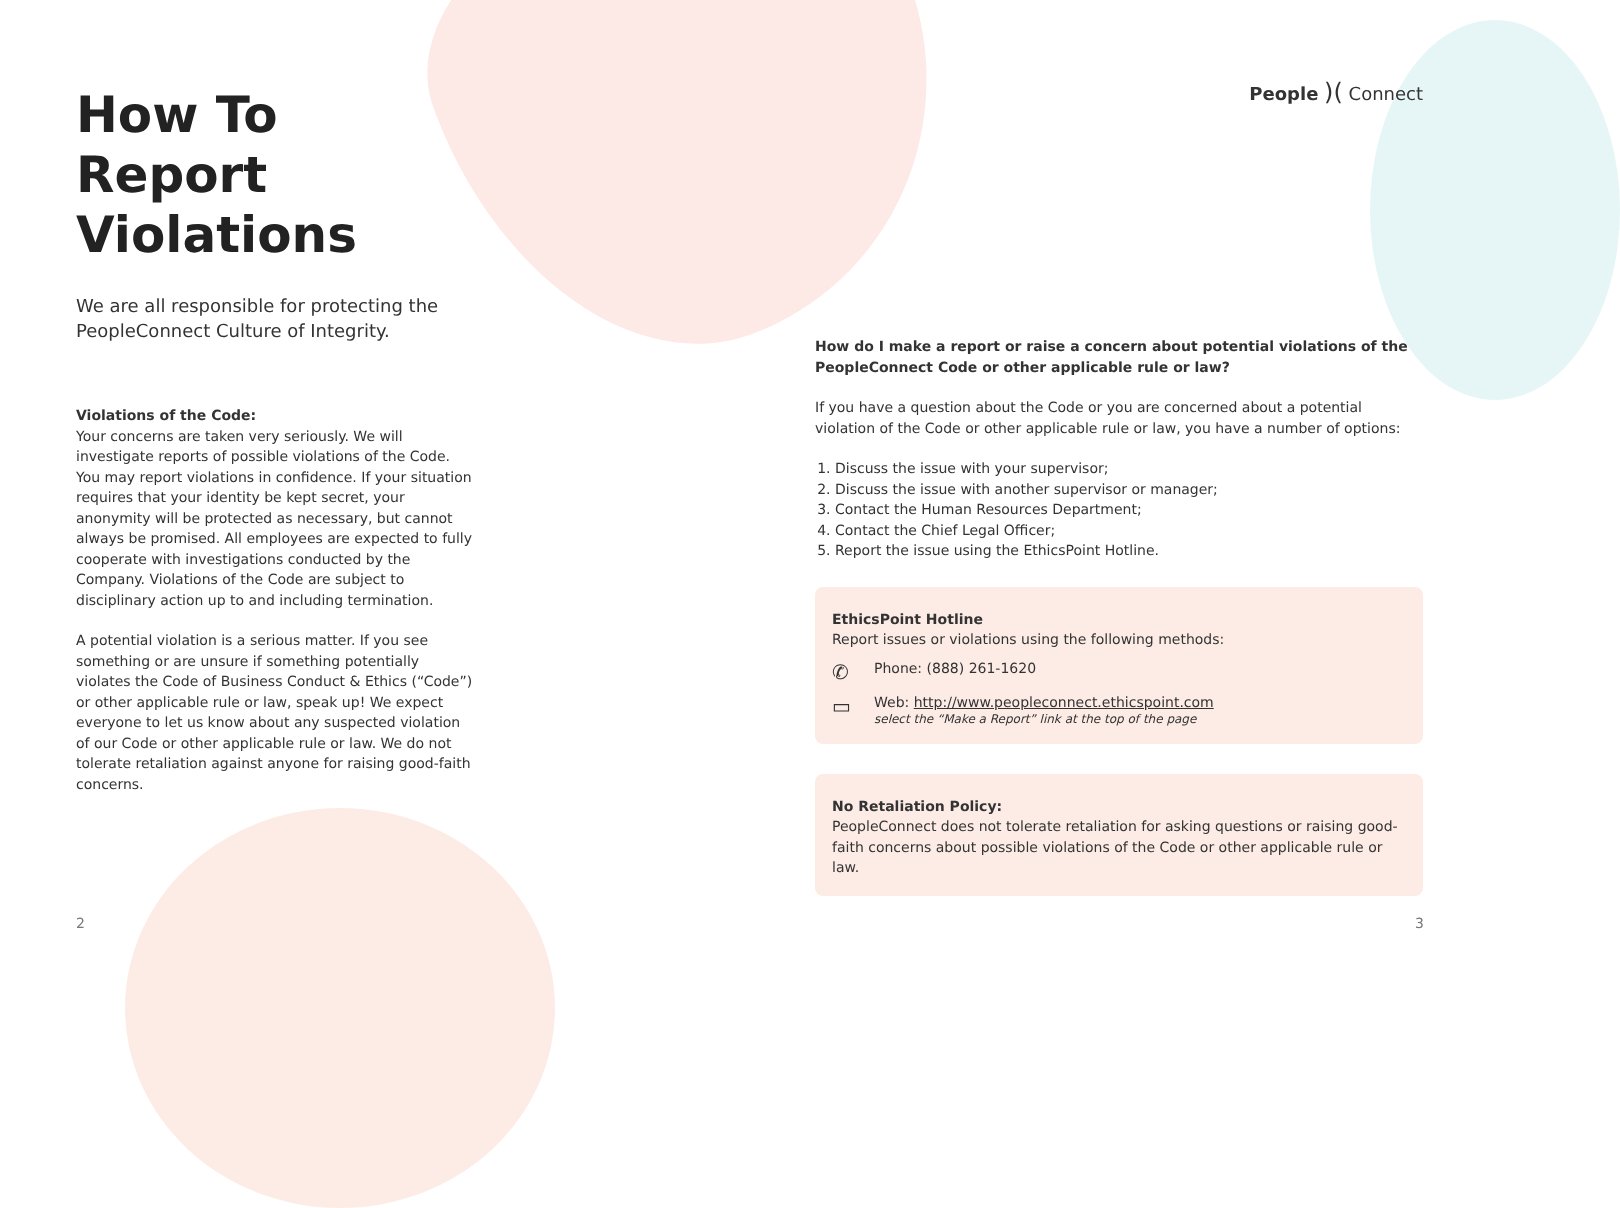How To
Report Violations
We are all responsible for protecting the PeopleConnect Culture of Integrity.
Violations of the Code:
Your concerns are taken very seriously. We will investigate reports of possible violations of the Code. You may report violations in confidence. If your situation requires that your identity be kept secret, your anonymity will be protected as necessary, but cannot always be promised. All employees are expected to fully cooperate with investigations conducted by the Company. Violations of the Code are subject to disciplinary action up to and including termination.
A potential violation is a serious matter. If you see something or are unsure if something potentially violates the Code of Business Conduct & Ethics (“Code”) or other applicable rule or law, speak up! We expect everyone to let us know about any suspected violation of our Code or other applicable rule or law. We do not tolerate retaliation against anyone for raising good-faith concerns.
People )( Connect
How do I make a report or raise a concern about potential violations of the PeopleConnect Code or other applicable rule or law?
If you have a question about the Code or you are concerned about a potential violation of the Code or other applicable rule or law, you have a number of options:
1. Discuss the issue with your supervisor;
2. Discuss the issue with another supervisor or manager;
3. Contact the Human Resources Department;
4. Contact the Chief Legal Officer;
5. Report the issue using the EthicsPoint Hotline.
EthicsPoint Hotline
Report issues or violations using the following methods:
✆ Phone: (888) 261-1620
▭ Web: http://www.peopleconnect.ethicspoint.com
select the “Make a Report” link at the top of the page
No Retaliation Policy:
PeopleConnect does not tolerate retaliation for asking questions or raising good-faith concerns about possible violations of the Code or other applicable rule or law.
2 3